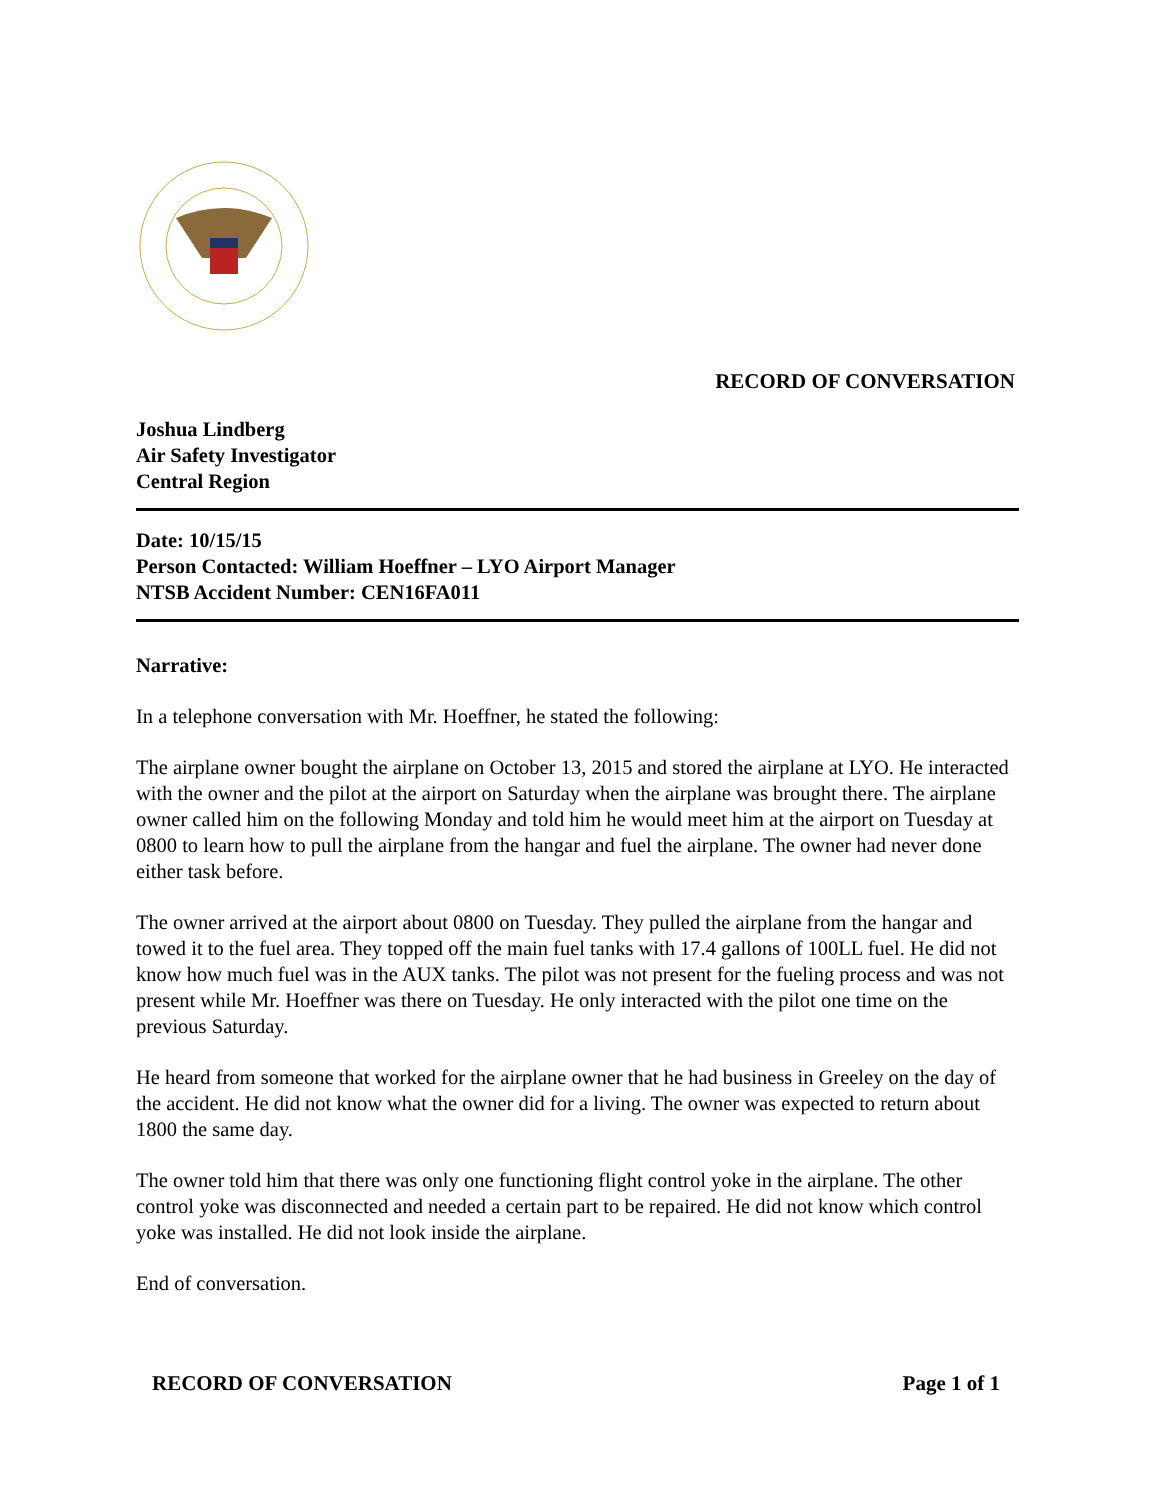RECORD OF CONVERSATION
Joshua Lindberg
Air Safety Investigator
Central Region
Date: 10/15/15
Person Contacted: William Hoeffner – LYO Airport Manager
NTSB Accident Number: CEN16FA011
Narrative:
In a telephone conversation with Mr. Hoeffner, he stated the following:
The airplane owner bought the airplane on October 13, 2015 and stored the airplane at LYO. He interacted with the owner and the pilot at the airport on Saturday when the airplane was brought there. The airplane owner called him on the following Monday and told him he would meet him at the airport on Tuesday at 0800 to learn how to pull the airplane from the hangar and fuel the airplane. The owner had never done either task before.
The owner arrived at the airport about 0800 on Tuesday. They pulled the airplane from the hangar and towed it to the fuel area. They topped off the main fuel tanks with 17.4 gallons of 100LL fuel. He did not know how much fuel was in the AUX tanks. The pilot was not present for the fueling process and was not present while Mr. Hoeffner was there on Tuesday. He only interacted with the pilot one time on the previous Saturday.
He heard from someone that worked for the airplane owner that he had business in Greeley on the day of the accident. He did not know what the owner did for a living. The owner was expected to return about 1800 the same day.
The owner told him that there was only one functioning flight control yoke in the airplane. The other control yoke was disconnected and needed a certain part to be repaired. He did not know which control yoke was installed. He did not look inside the airplane.
End of conversation.
RECORD OF CONVERSATION Page 1 of 1